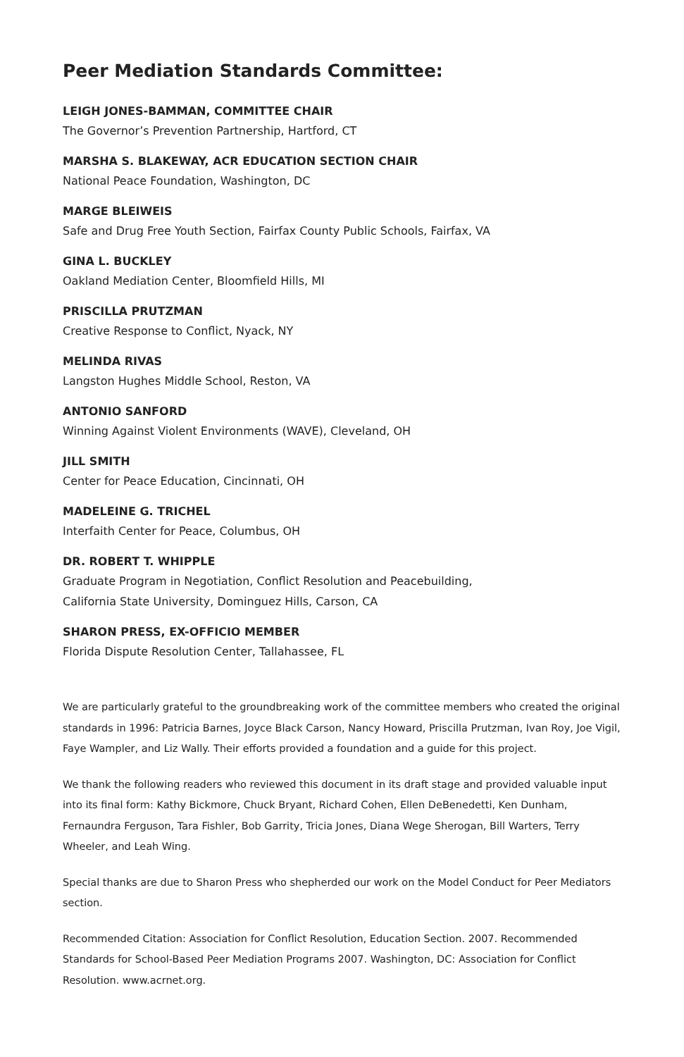Peer Mediation Standards Committee:
LEIGH JONES-BAMMAN, COMMITTEE CHAIR
The Governor’s Prevention Partnership, Hartford, CT
MARSHA S. BLAKEWAY, ACR EDUCATION SECTION CHAIR
National Peace Foundation, Washington, DC
MARGE BLEIWEIS
Safe and Drug Free Youth Section, Fairfax County Public Schools, Fairfax, VA
GINA L. BUCKLEY
Oakland Mediation Center, Bloomfield Hills, MI
PRISCILLA PRUTZMAN
Creative Response to Conflict, Nyack, NY
MELINDA RIVAS
Langston Hughes Middle School, Reston, VA
ANTONIO SANFORD
Winning Against Violent Environments (WAVE), Cleveland, OH
JILL SMITH
Center for Peace Education, Cincinnati, OH
MADELEINE G. TRICHEL
Interfaith Center for Peace, Columbus, OH
DR. ROBERT T. WHIPPLE
Graduate Program in Negotiation, Conflict Resolution and Peacebuilding,
California State University, Dominguez Hills, Carson, CA
SHARON PRESS, EX-OFFICIO MEMBER
Florida Dispute Resolution Center, Tallahassee, FL
We are particularly grateful to the groundbreaking work of the committee members who created the original standards in 1996: Patricia Barnes, Joyce Black Carson, Nancy Howard, Priscilla Prutzman, Ivan Roy, Joe Vigil, Faye Wampler, and Liz Wally. Their efforts provided a foundation and a guide for this project.
We thank the following readers who reviewed this document in its draft stage and provided valuable input into its final form: Kathy Bickmore, Chuck Bryant, Richard Cohen, Ellen DeBenedetti, Ken Dunham, Fernaundra Ferguson, Tara Fishler, Bob Garrity, Tricia Jones, Diana Wege Sherogan, Bill Warters, Terry Wheeler, and Leah Wing.
Special thanks are due to Sharon Press who shepherded our work on the Model Conduct for Peer Mediators section.
Recommended Citation: Association for Conflict Resolution, Education Section. 2007. Recommended Standards for School-Based Peer Mediation Programs 2007. Washington, DC: Association for Conflict Resolution. www.acrnet.org.